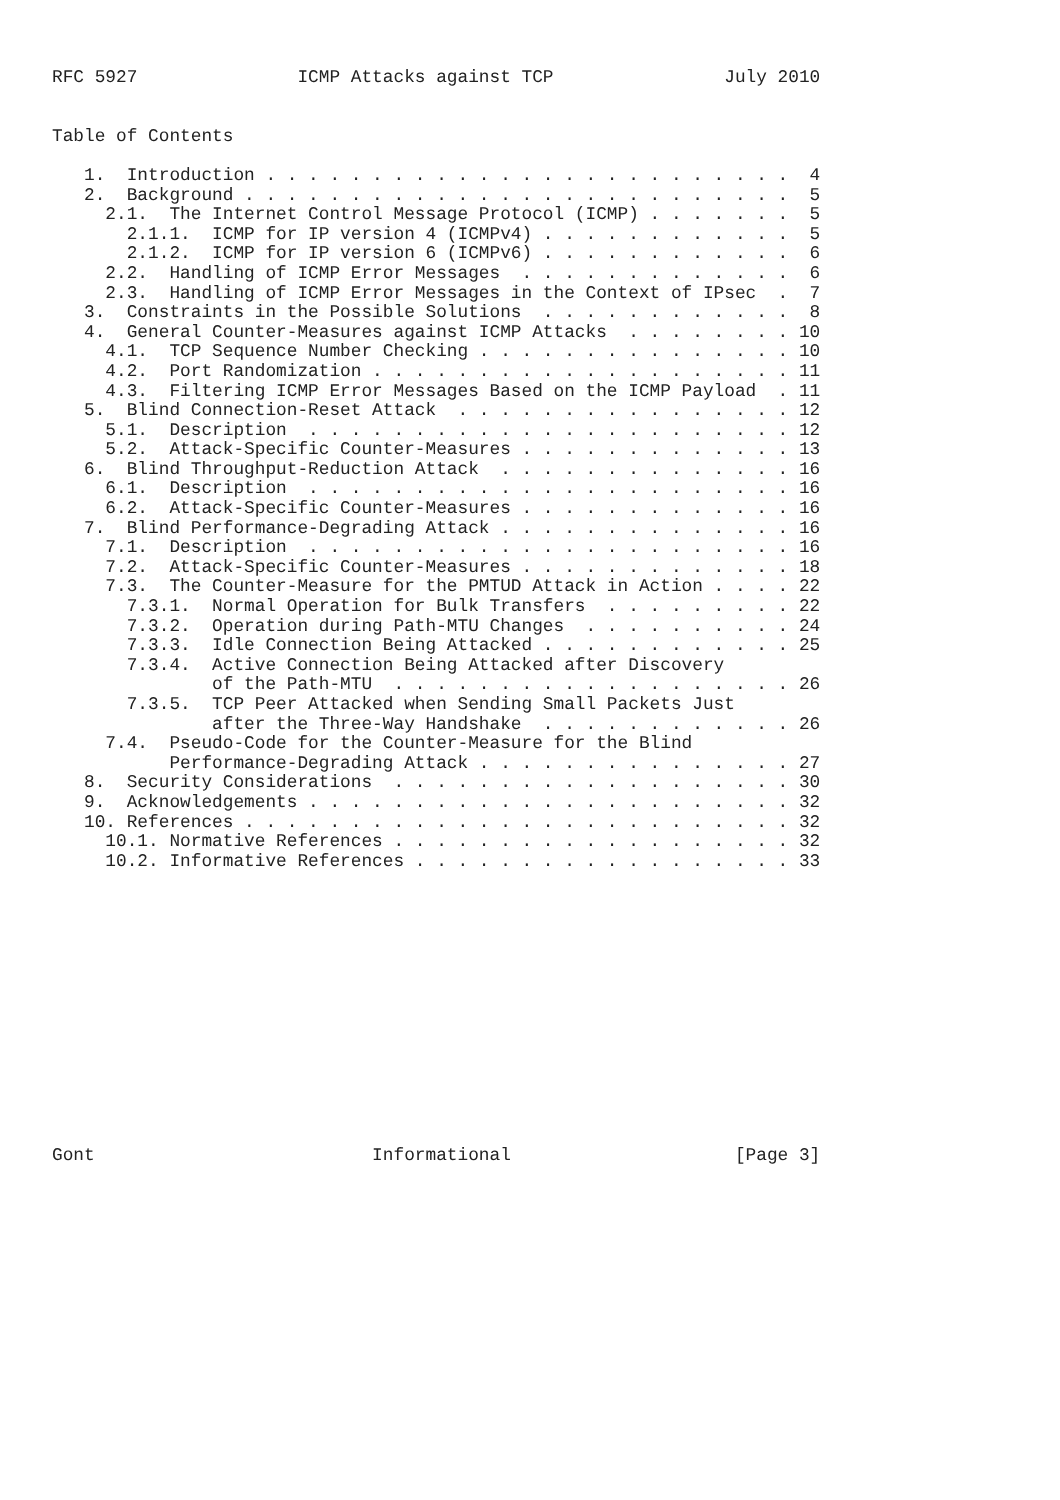RFC 5927               ICMP Attacks against TCP                July 2010


Table of Contents

   1.  Introduction . . . . . . . . . . . . . . . . . . . . . . . . .  4
   2.  Background . . . . . . . . . . . . . . . . . . . . . . . . . .  5
     2.1.  The Internet Control Message Protocol (ICMP) . . . . . . .  5
       2.1.1.  ICMP for IP version 4 (ICMPv4) . . . . . . . . . . . .  5
       2.1.2.  ICMP for IP version 6 (ICMPv6) . . . . . . . . . . . .  6
     2.2.  Handling of ICMP Error Messages  . . . . . . . . . . . . .  6
     2.3.  Handling of ICMP Error Messages in the Context of IPsec  .  7
   3.  Constraints in the Possible Solutions  . . . . . . . . . . . .  8
   4.  General Counter-Measures against ICMP Attacks  . . . . . . . . 10
     4.1.  TCP Sequence Number Checking . . . . . . . . . . . . . . . 10
     4.2.  Port Randomization . . . . . . . . . . . . . . . . . . . . 11
     4.3.  Filtering ICMP Error Messages Based on the ICMP Payload  . 11
   5.  Blind Connection-Reset Attack  . . . . . . . . . . . . . . . . 12
     5.1.  Description  . . . . . . . . . . . . . . . . . . . . . . . 12
     5.2.  Attack-Specific Counter-Measures . . . . . . . . . . . . . 13
   6.  Blind Throughput-Reduction Attack  . . . . . . . . . . . . . . 16
     6.1.  Description  . . . . . . . . . . . . . . . . . . . . . . . 16
     6.2.  Attack-Specific Counter-Measures . . . . . . . . . . . . . 16
   7.  Blind Performance-Degrading Attack . . . . . . . . . . . . . . 16
     7.1.  Description  . . . . . . . . . . . . . . . . . . . . . . . 16
     7.2.  Attack-Specific Counter-Measures . . . . . . . . . . . . . 18
     7.3.  The Counter-Measure for the PMTUD Attack in Action . . . . 22
       7.3.1.  Normal Operation for Bulk Transfers  . . . . . . . . . 22
       7.3.2.  Operation during Path-MTU Changes  . . . . . . . . . . 24
       7.3.3.  Idle Connection Being Attacked . . . . . . . . . . . . 25
       7.3.4.  Active Connection Being Attacked after Discovery
               of the Path-MTU  . . . . . . . . . . . . . . . . . . . 26
       7.3.5.  TCP Peer Attacked when Sending Small Packets Just
               after the Three-Way Handshake  . . . . . . . . . . . . 26
     7.4.  Pseudo-Code for the Counter-Measure for the Blind
           Performance-Degrading Attack . . . . . . . . . . . . . . . 27
   8.  Security Considerations  . . . . . . . . . . . . . . . . . . . 30
   9.  Acknowledgements . . . . . . . . . . . . . . . . . . . . . . . 32
   10. References . . . . . . . . . . . . . . . . . . . . . . . . . . 32
     10.1. Normative References . . . . . . . . . . . . . . . . . . . 32
     10.2. Informative References . . . . . . . . . . . . . . . . . . 33














Gont                          Informational                     [Page 3]